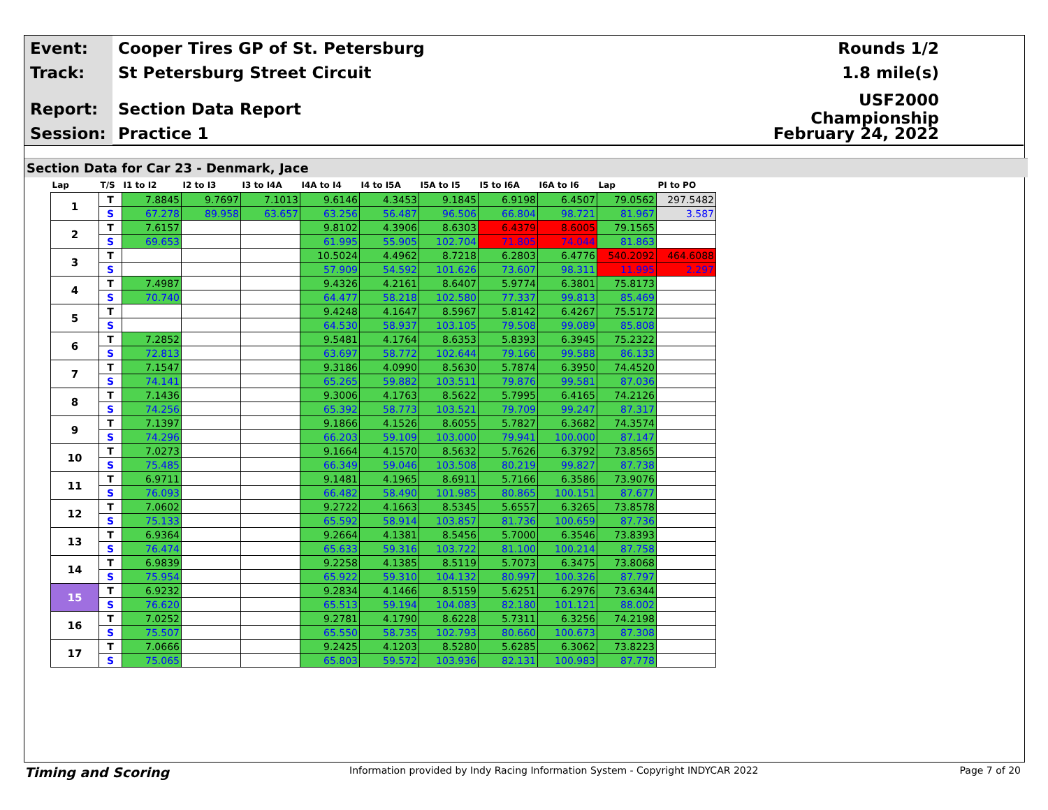Event:
Cooper Tires GP of St. Petersburg Rounds 1/2
Track:
St Petersburg Street Circuit 1.8 mile(s)
Report:
Section Data Report USF2000 Championship
Session:
Practice 1 February 24, 2022
Section Data for Car 23 - Denmark, Jace
| Lap | T/S | I1 to I2 | I2 to I3 | I3 to I4A | I4A to I4 | I4 to I5A | I5A to I5 | I5 to I6A | I6A to I6 | Lap | PI to PO |
| --- | --- | --- | --- | --- | --- | --- | --- | --- | --- | --- | --- |
| 1 | T | 7.8845 | 9.7697 | 7.1013 | 9.6146 | 4.3453 | 9.1845 | 6.9198 | 6.4507 | 79.0562 | 297.5482 |
| | S | 67.278 | 89.958 | 63.657 | 63.256 | 56.487 | 96.506 | 66.804 | 98.721 | 81.967 | 3.587 |
| 2 | T | 7.6157 | | | 9.8102 | 4.3906 | 8.6303 | 6.4379 | 8.6005 | 79.1565 | |
| | S | 69.653 | | | 61.995 | 55.905 | 102.704 | 71.805 | 74.044 | 81.863 | |
| 3 | T | | | | 10.5024 | 4.4962 | 8.7218 | 6.2803 | 6.4776 | 540.2092 | 464.6088 |
| | S | | | | 57.909 | 54.592 | 101.626 | 73.607 | 98.311 | 11.995 | 2.297 |
| 4 | T | 7.4987 | | | 9.4326 | 4.2161 | 8.6407 | 5.9774 | 6.3801 | 75.8173 | |
| | S | 70.740 | | | 64.477 | 58.218 | 102.580 | 77.337 | 99.813 | 85.469 | |
| 5 | T | | | | 9.4248 | 4.1647 | 8.5967 | 5.8142 | 6.4267 | 75.5172 | |
| | S | | | | 64.530 | 58.937 | 103.105 | 79.508 | 99.089 | 85.808 | |
| 6 | T | 7.2852 | | | 9.5481 | 4.1764 | 8.6353 | 5.8393 | 6.3945 | 75.2322 | |
| | S | 72.813 | | | 63.697 | 58.772 | 102.644 | 79.166 | 99.588 | 86.133 | |
| 7 | T | 7.1547 | | | 9.3186 | 4.0990 | 8.5630 | 5.7874 | 6.3950 | 74.4520 | |
| | S | 74.141 | | | 65.265 | 59.882 | 103.511 | 79.876 | 99.581 | 87.036 | |
| 8 | T | 7.1436 | | | 9.3006 | 4.1763 | 8.5622 | 5.7995 | 6.4165 | 74.2126 | |
| | S | 74.256 | | | 65.392 | 58.773 | 103.521 | 79.709 | 99.247 | 87.317 | |
| 9 | T | 7.1397 | | | 9.1866 | 4.1526 | 8.6055 | 5.7827 | 6.3682 | 74.3574 | |
| | S | 74.296 | | | 66.203 | 59.109 | 103.000 | 79.941 | 100.000 | 87.147 | |
| 10 | T | 7.0273 | | | 9.1664 | 4.1570 | 8.5632 | 5.7626 | 6.3792 | 73.8565 | |
| | S | 75.485 | | | 66.349 | 59.046 | 103.508 | 80.219 | 99.827 | 87.738 | |
| 11 | T | 6.9711 | | | 9.1481 | 4.1965 | 8.6911 | 5.7166 | 6.3586 | 73.9076 | |
| | S | 76.093 | | | 66.482 | 58.490 | 101.985 | 80.865 | 100.151 | 87.677 | |
| 12 | T | 7.0602 | | | 9.2722 | 4.1663 | 8.5345 | 5.6557 | 6.3265 | 73.8578 | |
| | S | 75.133 | | | 65.592 | 58.914 | 103.857 | 81.736 | 100.659 | 87.736 | |
| 13 | T | 6.9364 | | | 9.2664 | 4.1381 | 8.5456 | 5.7000 | 6.3546 | 73.8393 | |
| | S | 76.474 | | | 65.633 | 59.316 | 103.722 | 81.100 | 100.214 | 87.758 | |
| 14 | T | 6.9839 | | | 9.2258 | 4.1385 | 8.5119 | 5.7073 | 6.3475 | 73.8068 | |
| | S | 75.954 | | | 65.922 | 59.310 | 104.132 | 80.997 | 100.326 | 87.797 | |
| 15 | T | 6.9232 | | | 9.2834 | 4.1466 | 8.5159 | 5.6251 | 6.2976 | 73.6344 | |
| | S | 76.620 | | | 65.513 | 59.194 | 104.083 | 82.180 | 101.121 | 88.002 | |
| 16 | T | 7.0252 | | | 9.2781 | 4.1790 | 8.6228 | 5.7311 | 6.3256 | 74.2198 | |
| | S | 75.507 | | | 65.550 | 58.735 | 102.793 | 80.660 | 100.673 | 87.308 | |
| 17 | T | 7.0666 | | | 9.2425 | 4.1203 | 8.5280 | 5.6285 | 6.3062 | 73.8223 | |
| | S | 75.065 | | | 65.803 | 59.572 | 103.936 | 82.131 | 100.983 | 87.778 | |
Timing and Scoring
Information provided by Indy Racing Information System - Copyright INDYCAR 2022 Page 7 of 20